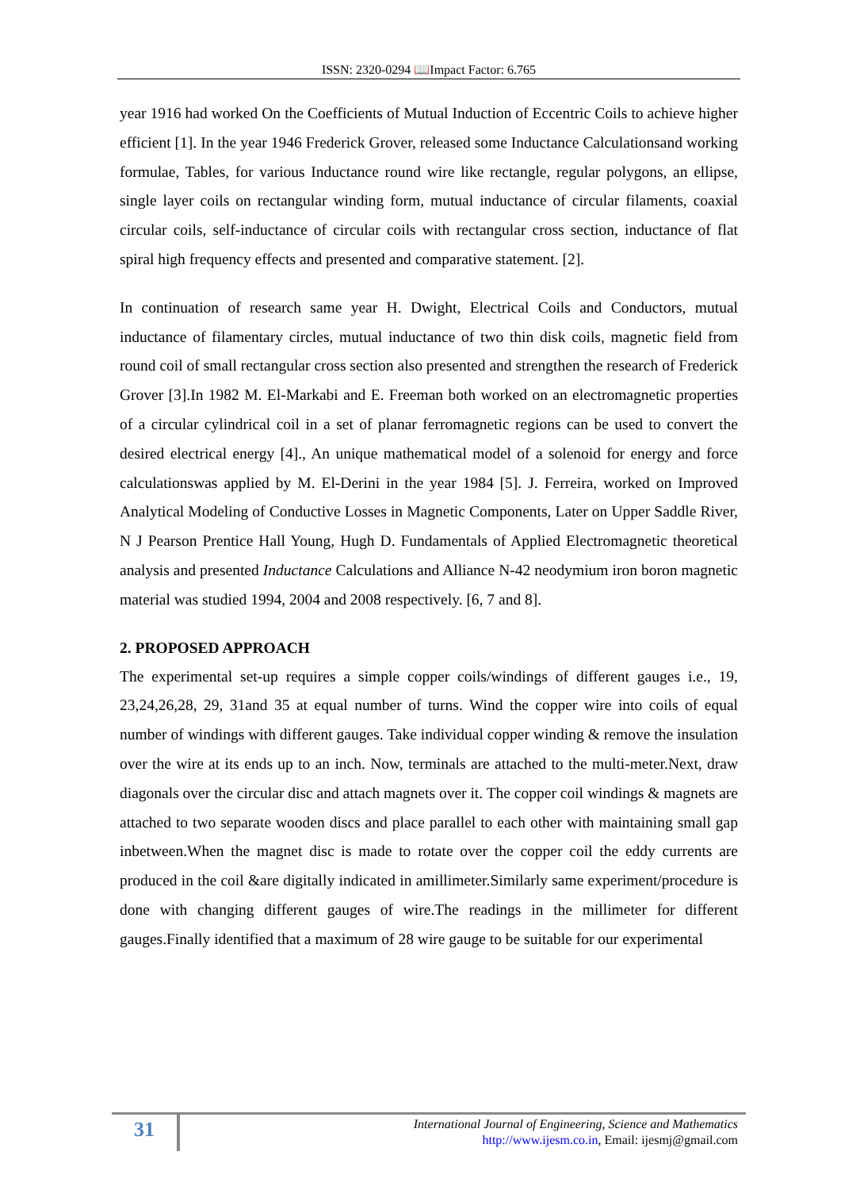ISSN: 2320-0294 📖Impact Factor: 6.765
year 1916 had worked On the Coefficients of Mutual Induction of Eccentric Coils to achieve higher efficient [1]. In the year 1946 Frederick Grover, released some Inductance Calculationsand working formulae, Tables, for various Inductance round wire like rectangle, regular polygons, an ellipse, single layer coils on rectangular winding form, mutual inductance of circular filaments, coaxial circular coils, self-inductance of circular coils with rectangular cross section, inductance of flat spiral high frequency effects and presented and comparative statement. [2].
In continuation of research same year H. Dwight, Electrical Coils and Conductors, mutual inductance of filamentary circles, mutual inductance of two thin disk coils, magnetic field from round coil of small rectangular cross section also presented and strengthen the research of Frederick Grover [3].In 1982 M. El-Markabi and E. Freeman both worked on an electromagnetic properties of a circular cylindrical coil in a set of planar ferromagnetic regions can be used to convert the desired electrical energy [4]., An unique mathematical model of a solenoid for energy and force calculationswas applied by M. El-Derini in the year 1984 [5]. J. Ferreira, worked on Improved Analytical Modeling of Conductive Losses in Magnetic Components, Later on Upper Saddle River, N J Pearson Prentice Hall Young, Hugh D. Fundamentals of Applied Electromagnetic theoretical analysis and presented Inductance Calculations and Alliance N-42 neodymium iron boron magnetic material was studied 1994, 2004 and 2008 respectively. [6, 7 and 8].
2. PROPOSED APPROACH
The experimental set-up requires a simple copper coils/windings of different gauges i.e., 19, 23,24,26,28, 29, 31and 35 at equal number of turns. Wind the copper wire into coils of equal number of windings with different gauges. Take individual copper winding & remove the insulation over the wire at its ends up to an inch. Now, terminals are attached to the multi-meter.Next, draw diagonals over the circular disc and attach magnets over it. The copper coil windings & magnets are attached to two separate wooden discs and place parallel to each other with maintaining small gap inbetween.When the magnet disc is made to rotate over the copper coil the eddy currents are produced in the coil &are digitally indicated in amillimeter.Similarly same experiment/procedure is done with changing different gauges of wire.The readings in the millimeter for different gauges.Finally identified that a maximum of 28 wire gauge to be suitable for our experimental
31
International Journal of Engineering, Science and Mathematics
http://www.ijesm.co.in, Email: ijesmj@gmail.com